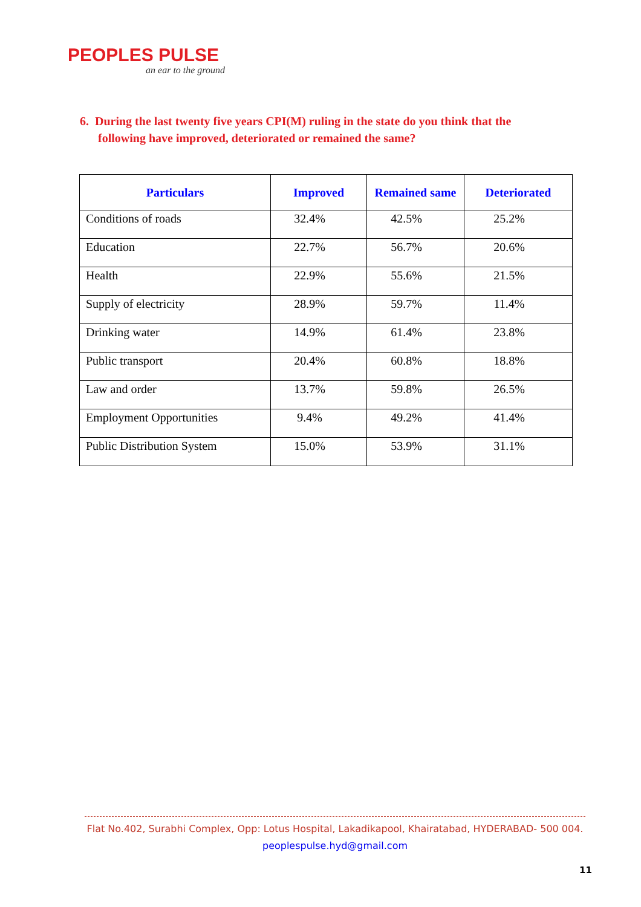PEOPLES PULSE
an ear to the ground
6. During the last twenty five years CPI(M) ruling in the state do you think that the
following have improved, deteriorated or remained the same?
| Particulars | Improved | Remained same | Deteriorated |
| --- | --- | --- | --- |
| Conditions of roads | 32.4% | 42.5% | 25.2% |
| Education | 22.7% | 56.7% | 20.6% |
| Health | 22.9% | 55.6% | 21.5% |
| Supply of electricity | 28.9% | 59.7% | 11.4% |
| Drinking water | 14.9% | 61.4% | 23.8% |
| Public transport | 20.4% | 60.8% | 18.8% |
| Law and order | 13.7% | 59.8% | 26.5% |
| Employment Opportunities | 9.4% | 49.2% | 41.4% |
| Public Distribution System | 15.0% | 53.9% | 31.1% |
Flat No.402, Surabhi Complex, Opp: Lotus Hospital, Lakadikapool, Khairatabad, HYDERABAD- 500 004.
peoplespulse.hyd@gmail.com
11